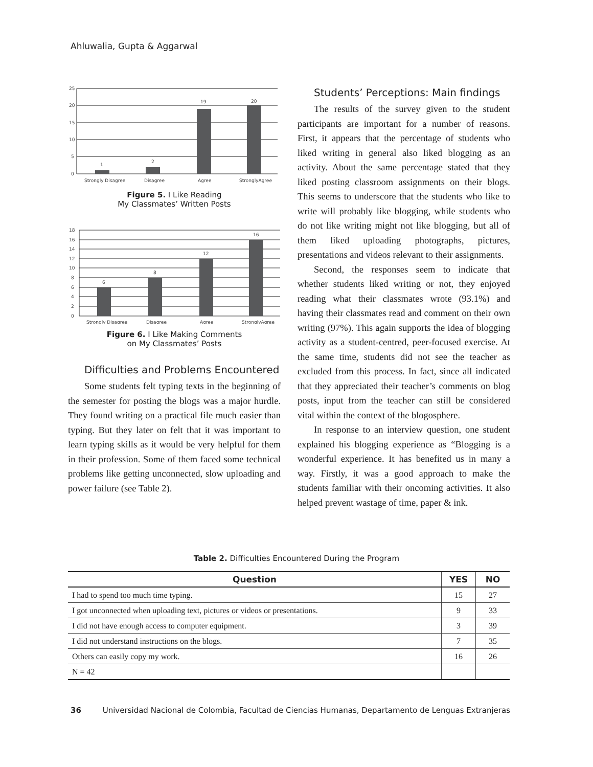Ahluwalia, Gupta & Aggarwal
25
20
15
10
5
0
1
2
19
20
Strongly Disagree
Disagree
Agree
StronglyAgree
Figure 5. I Like Reading
My Classmates’ Written Posts
18
16
14
12
10
8
6
4
2
0
6
8
12
16
Strongly Disagree
Disagree
Agree
StronglyAgree
Figure 6. I Like Making Comments
on My Classmates’ Posts
Difficulties and Problems Encountered
Some students felt typing texts in the beginning of the semester for posting the blogs was a major hurdle. They found writing on a practical file much easier than typing. But they later on felt that it was important to learn typing skills as it would be very helpful for them in their profession. Some of them faced some technical problems like getting unconnected, slow uploading and power failure (see Table 2).
Students’ Perceptions: Main findings
The results of the survey given to the student participants are important for a number of reasons. First, it appears that the percentage of students who liked writing in general also liked blogging as an activity. About the same percentage stated that they liked posting classroom assignments on their blogs. This seems to underscore that the students who like to write will probably like blogging, while students who do not like writing might not like blogging, but all of them liked uploading photographs, pictures, presentations and videos relevant to their assignments.
Second, the responses seem to indicate that whether students liked writing or not, they enjoyed reading what their classmates wrote (93.1%) and having their classmates read and comment on their own writing (97%). This again supports the idea of blogging activity as a student-centred, peer-focused exercise. At the same time, students did not see the teacher as excluded from this process. In fact, since all indicated that they appreciated their teacher’s comments on blog posts, input from the teacher can still be considered vital within the context of the blogosphere.
In response to an interview question, one student explained his blogging experience as “Blogging is a wonderful experience. It has benefited us in many a way. Firstly, it was a good approach to make the students familiar with their oncoming activities. It also helped prevent wastage of time, paper & ink.
Table 2. Difficulties Encountered During the Program
| Question | YES | NO |
| --- | --- | --- |
| I had to spend too much time typing. | 15 | 27 |
| I got unconnected when uploading text, pictures or videos or presentations. | 9 | 33 |
| I did not have enough access to computer equipment. | 3 | 39 |
| I did not understand instructions on the blogs. | 7 | 35 |
| Others can easily copy my work. | 16 | 26 |
| N = 42 | | |
36 Universidad Nacional de Colombia, Facultad de Ciencias Humanas, Departamento de Lenguas Extranjeras